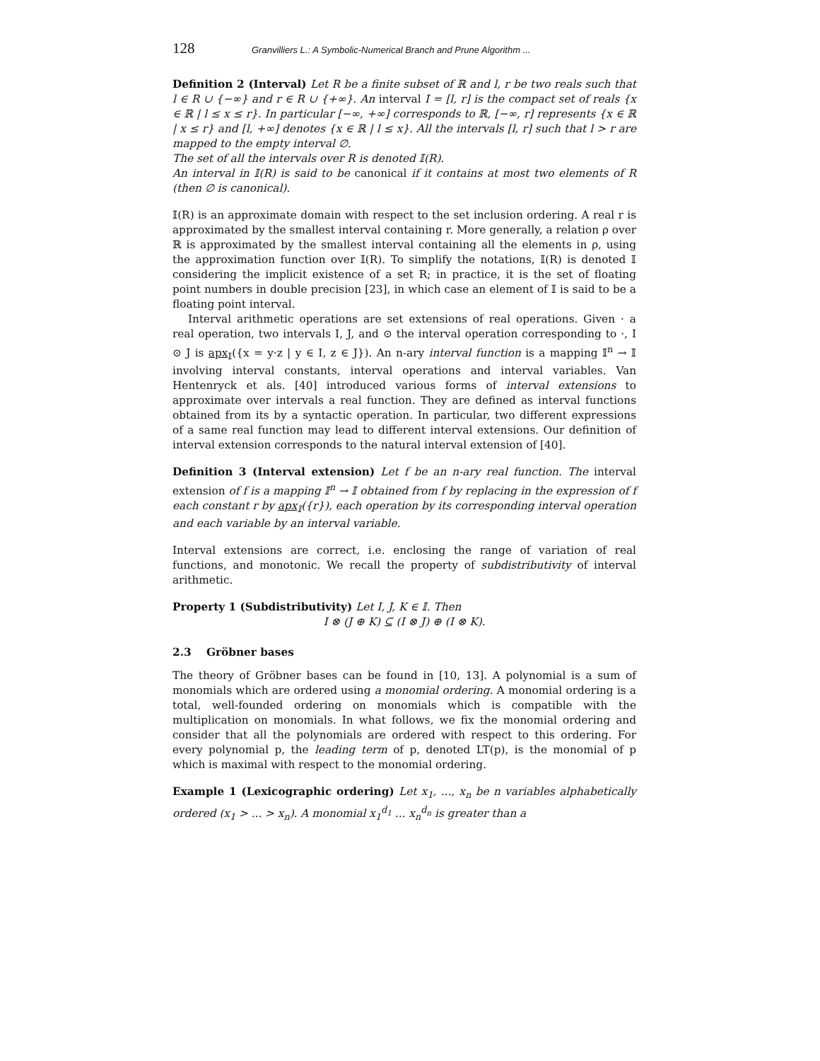128 Granvilliers L.: A Symbolic-Numerical Branch and Prune Algorithm ...
Definition 2 (Interval) Let R be a finite subset of ℝ and l, r be two reals such that l ∈ R ∪ {−∞} and r ∈ R ∪ {+∞}. An interval I = [l, r] is the compact set of reals {x ∈ ℝ | l ≤ x ≤ r}. In particular [−∞, +∞] corresponds to ℝ, [−∞, r] represents {x ∈ ℝ | x ≤ r} and [l, +∞] denotes {x ∈ ℝ | l ≤ x}. All the intervals [l, r] such that l > r are mapped to the empty interval ∅.
The set of all the intervals over R is denoted 𝕀(R).
An interval in 𝕀(R) is said to be canonical if it contains at most two elements of R (then ∅ is canonical).
𝕀(R) is an approximate domain with respect to the set inclusion ordering. A real r is approximated by the smallest interval containing r. More generally, a relation ρ over ℝ is approximated by the smallest interval containing all the elements in ρ, using the approximation function over 𝕀(R). To simplify the notations, 𝕀(R) is denoted 𝕀 considering the implicit existence of a set R; in practice, it is the set of floating point numbers in double precision [23], in which case an element of 𝕀 is said to be a floating point interval.
Interval arithmetic operations are set extensions of real operations. Given · a real operation, two intervals I, J, and ⊙ the interval operation corresponding to ·, I ⊙ J is apx<sub>𝕀</sub>({x = y·z | y ∈ I, z ∈ J}). An n-ary interval function is a mapping 𝕀<sup>n</sup> → 𝕀 involving interval constants, interval operations and interval variables. Van Hentenryck et als. [40] introduced various forms of interval extensions to approximate over intervals a real function. They are defined as interval functions obtained from its by a syntactic operation. In particular, two different expressions of a same real function may lead to different interval extensions. Our definition of interval extension corresponds to the natural interval extension of [40].
Definition 3 (Interval extension) Let f be an n-ary real function. The interval extension of f is a mapping 𝕀<sup>n</sup> → 𝕀 obtained from f by replacing in the expression of f each constant r by apx<sub>𝕀</sub>({r}), each operation by its corresponding interval operation and each variable by an interval variable.
Interval extensions are correct, i.e. enclosing the range of variation of real functions, and monotonic. We recall the property of subdistributivity of interval arithmetic.
Property 1 (Subdistributivity) Let I, J, K ∈ 𝕀. Then
I ⊗ (J ⊕ K) ⊆ (I ⊗ J) ⊕ (I ⊗ K).
2.3 Gröbner bases
The theory of Gröbner bases can be found in [10, 13]. A polynomial is a sum of monomials which are ordered using a monomial ordering. A monomial ordering is a total, well-founded ordering on monomials which is compatible with the multiplication on monomials. In what follows, we fix the monomial ordering and consider that all the polynomials are ordered with respect to this ordering. For every polynomial p, the leading term of p, denoted LT(p), is the monomial of p which is maximal with respect to the monomial ordering.
Example 1 (Lexicographic ordering) Let x<sub>1</sub>, ..., x<sub>n</sub> be n variables alphabetically ordered (x<sub>1</sub> > ... > x<sub>n</sub>). A monomial x<sub>1</sub><sup>d<sub>1</sub></sup> ... x<sub>n</sub><sup>d<sub>n</sub></sup> is greater than a